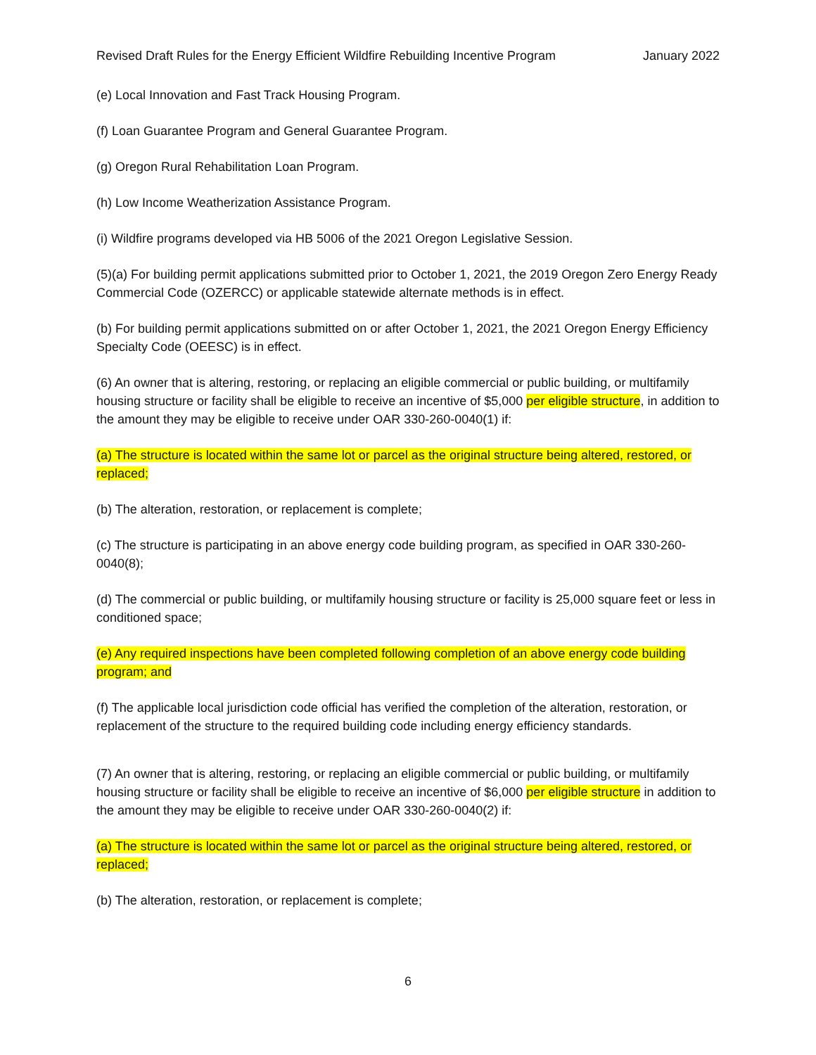Revised Draft Rules for the Energy Efficient Wildfire Rebuilding Incentive Program January 2022
(e) Local Innovation and Fast Track Housing Program.
(f) Loan Guarantee Program and General Guarantee Program.
(g) Oregon Rural Rehabilitation Loan Program.
(h) Low Income Weatherization Assistance Program.
(i) Wildfire programs developed via HB 5006 of the 2021 Oregon Legislative Session.
(5)(a) For building permit applications submitted prior to October 1, 2021, the 2019 Oregon Zero Energy Ready Commercial Code (OZERCC) or applicable statewide alternate methods is in effect.
(b) For building permit applications submitted on or after October 1, 2021, the 2021 Oregon Energy Efficiency Specialty Code (OEESC) is in effect.
(6) An owner that is altering, restoring, or replacing an eligible commercial or public building, or multifamily housing structure or facility shall be eligible to receive an incentive of $5,000 per eligible structure, in addition to the amount they may be eligible to receive under OAR 330-260-0040(1) if:
(a) The structure is located within the same lot or parcel as the original structure being altered, restored, or replaced;
(b) The alteration, restoration, or replacement is complete;
(c) The structure is participating in an above energy code building program, as specified in OAR 330-260-0040(8);
(d) The commercial or public building, or multifamily housing structure or facility is 25,000 square feet or less in conditioned space;
(e) Any required inspections have been completed following completion of an above energy code building program; and
(f) The applicable local jurisdiction code official has verified the completion of the alteration, restoration, or replacement of the structure to the required building code including energy efficiency standards.
(7) An owner that is altering, restoring, or replacing an eligible commercial or public building, or multifamily housing structure or facility shall be eligible to receive an incentive of $6,000 per eligible structure in addition to the amount they may be eligible to receive under OAR 330-260-0040(2) if:
(a) The structure is located within the same lot or parcel as the original structure being altered, restored, or replaced;
(b) The alteration, restoration, or replacement is complete;
6